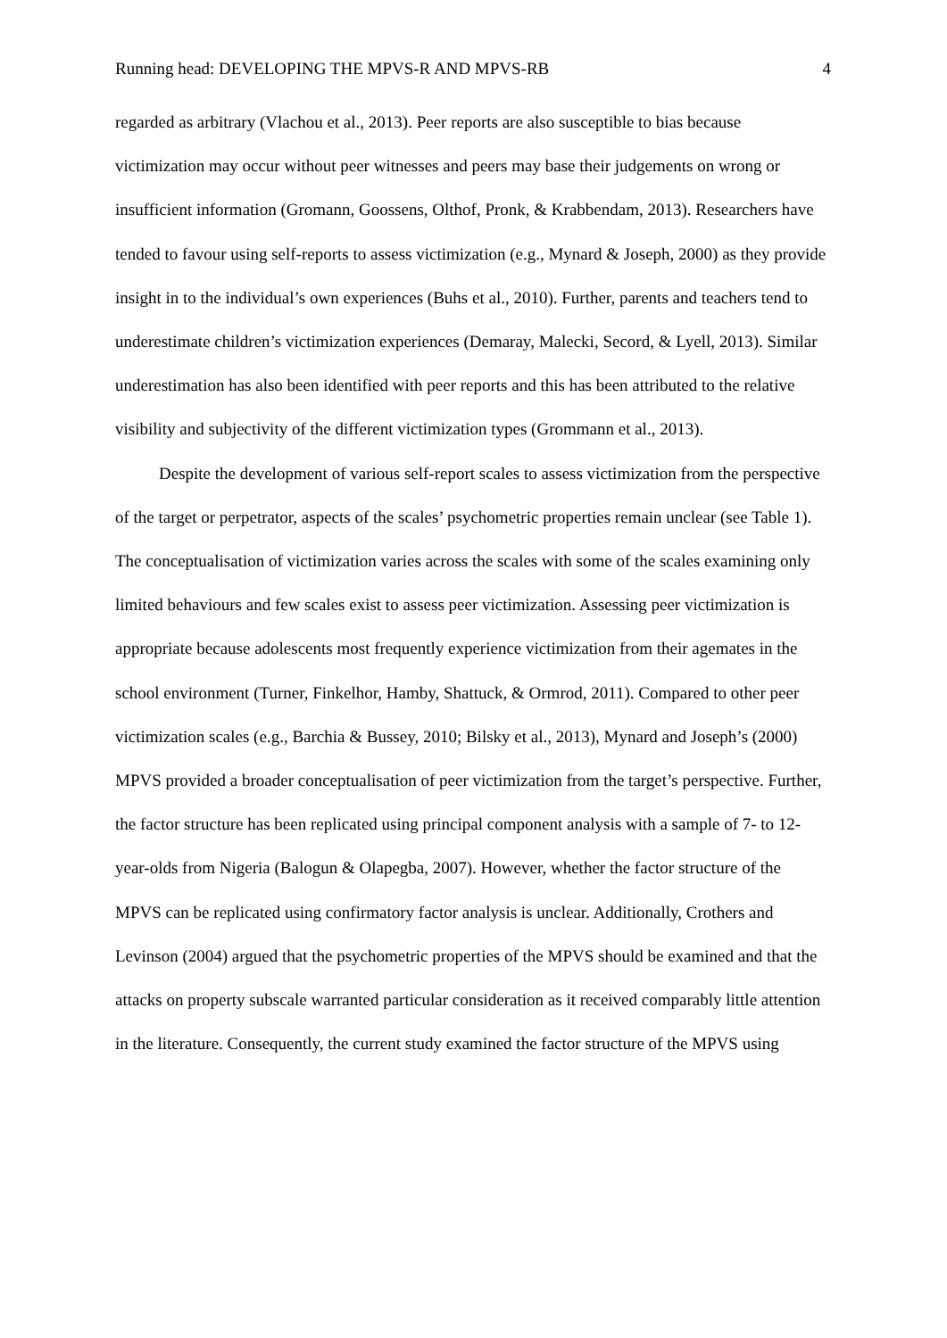Running head: DEVELOPING THE MPVS-R AND MPVS-RB 4
regarded as arbitrary (Vlachou et al., 2013). Peer reports are also susceptible to bias because victimization may occur without peer witnesses and peers may base their judgements on wrong or insufficient information (Gromann, Goossens, Olthof, Pronk, & Krabbendam, 2013). Researchers have tended to favour using self-reports to assess victimization (e.g., Mynard & Joseph, 2000) as they provide insight in to the individual’s own experiences (Buhs et al., 2010). Further, parents and teachers tend to underestimate children’s victimization experiences (Demaray, Malecki, Secord, & Lyell, 2013). Similar underestimation has also been identified with peer reports and this has been attributed to the relative visibility and subjectivity of the different victimization types (Grommann et al., 2013).
Despite the development of various self-report scales to assess victimization from the perspective of the target or perpetrator, aspects of the scales’ psychometric properties remain unclear (see Table 1). The conceptualisation of victimization varies across the scales with some of the scales examining only limited behaviours and few scales exist to assess peer victimization. Assessing peer victimization is appropriate because adolescents most frequently experience victimization from their agemates in the school environment (Turner, Finkelhor, Hamby, Shattuck, & Ormrod, 2011). Compared to other peer victimization scales (e.g., Barchia & Bussey, 2010; Bilsky et al., 2013), Mynard and Joseph’s (2000) MPVS provided a broader conceptualisation of peer victimization from the target’s perspective. Further, the factor structure has been replicated using principal component analysis with a sample of 7- to 12-year-olds from Nigeria (Balogun & Olapegba, 2007). However, whether the factor structure of the MPVS can be replicated using confirmatory factor analysis is unclear. Additionally, Crothers and Levinson (2004) argued that the psychometric properties of the MPVS should be examined and that the attacks on property subscale warranted particular consideration as it received comparably little attention in the literature. Consequently, the current study examined the factor structure of the MPVS using